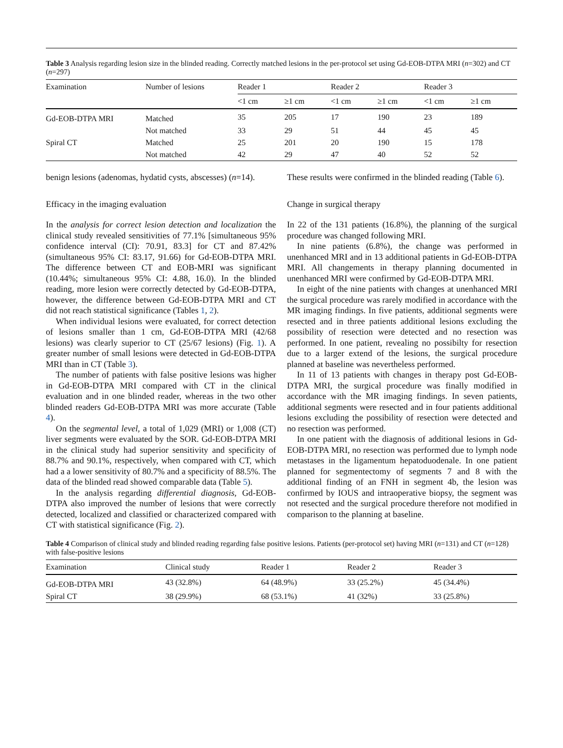Table 3 Analysis regarding lesion size in the blinded reading. Correctly matched lesions in the per-protocol set using Gd-EOB-DTPA MRI (n=302) and CT (n=297)
| Examination | Number of lesions | Reader 1 | | Reader 2 | | Reader 3 | |
| --- | --- | --- | --- | --- | --- | --- | --- |
| | | <1 cm | ≥1 cm | <1 cm | ≥1 cm | <1 cm | ≥1 cm |
| Gd-EOB-DTPA MRI | Matched | 35 | 205 | 17 | 190 | 23 | 189 |
| | Not matched | 33 | 29 | 51 | 44 | 45 | 45 |
| Spiral CT | Matched | 25 | 201 | 20 | 190 | 15 | 178 |
| | Not matched | 42 | 29 | 47 | 40 | 52 | 52 |
benign lesions (adenomas, hydatid cysts, abscesses) (n=14).
Efficacy in the imaging evaluation
In the analysis for correct lesion detection and localization the clinical study revealed sensitivities of 77.1% [simultaneous 95% confidence interval (CI): 70.91, 83.3] for CT and 87.42% (simultaneous 95% CI: 83.17, 91.66) for Gd-EOB-DTPA MRI. The difference between CT and EOB-MRI was significant (10.44%; simultaneous 95% CI: 4.88, 16.0). In the blinded reading, more lesion were correctly detected by Gd-EOB-DTPA, however, the difference between Gd-EOB-DTPA MRI and CT did not reach statistical significance (Tables 1, 2).
When individual lesions were evaluated, for correct detection of lesions smaller than 1 cm, Gd-EOB-DTPA MRI (42/68 lesions) was clearly superior to CT (25/67 lesions) (Fig. 1). A greater number of small lesions were detected in Gd-EOB-DTPA MRI than in CT (Table 3).
The number of patients with false positive lesions was higher in Gd-EOB-DTPA MRI compared with CT in the clinical evaluation and in one blinded reader, whereas in the two other blinded readers Gd-EOB-DTPA MRI was more accurate (Table 4).
On the segmental level, a total of 1,029 (MRI) or 1,008 (CT) liver segments were evaluated by the SOR. Gd-EOB-DTPA MRI in the clinical study had superior sensitivity and specificity of 88.7% and 90.1%, respectively, when compared with CT, which had a a lower sensitivity of 80.7% and a specificity of 88.5%. The data of the blinded read showed comparable data (Table 5).
In the analysis regarding differential diagnosis, Gd-EOB-DTPA also improved the number of lesions that were correctly detected, localized and classified or characterized compared with CT with statistical significance (Fig. 2).
These results were confirmed in the blinded reading (Table 6).
Change in surgical therapy
In 22 of the 131 patients (16.8%), the planning of the surgical procedure was changed following MRI.
In nine patients (6.8%), the change was performed in unenhanced MRI and in 13 additional patients in Gd-EOB-DTPA MRI. All changements in therapy planning documented in unenhanced MRI were confirmed by Gd-EOB-DTPA MRI.
In eight of the nine patients with changes at unenhanced MRI the surgical procedure was rarely modified in accordance with the MR imaging findings. In five patients, additional segments were resected and in three patients additional lesions excluding the possibility of resection were detected and no resection was performed. In one patient, revealing no possibilty for resection due to a larger extend of the lesions, the surgical procedure planned at baseline was nevertheless performed.
In 11 of 13 patients with changes in therapy post Gd-EOB-DTPA MRI, the surgical procedure was finally modified in accordance with the MR imaging findings. In seven patients, additional segments were resected and in four patients additional lesions excluding the possibility of resection were detected and no resection was performed.
In one patient with the diagnosis of additional lesions in Gd-EOB-DTPA MRI, no resection was performed due to lymph node metastases in the ligamentum hepatoduodenale. In one patient planned for segmentectomy of segments 7 and 8 with the additional finding of an FNH in segment 4b, the lesion was confirmed by IOUS and intraoperative biopsy, the segment was not resected and the surgical procedure therefore not modified in comparison to the planning at baseline.
Table 4 Comparison of clinical study and blinded reading regarding false positive lesions. Patients (per-protocol set) having MRI (n=131) and CT (n=128) with false-positive lesions
| Examination | Clinical study | Reader 1 | Reader 2 | Reader 3 |
| --- | --- | --- | --- | --- |
| Gd-EOB-DTPA MRI | 43 (32.8%) | 64 (48.9%) | 33 (25.2%) | 45 (34.4%) |
| Spiral CT | 38 (29.9%) | 68 (53.1%) | 41 (32%) | 33 (25.8%) |